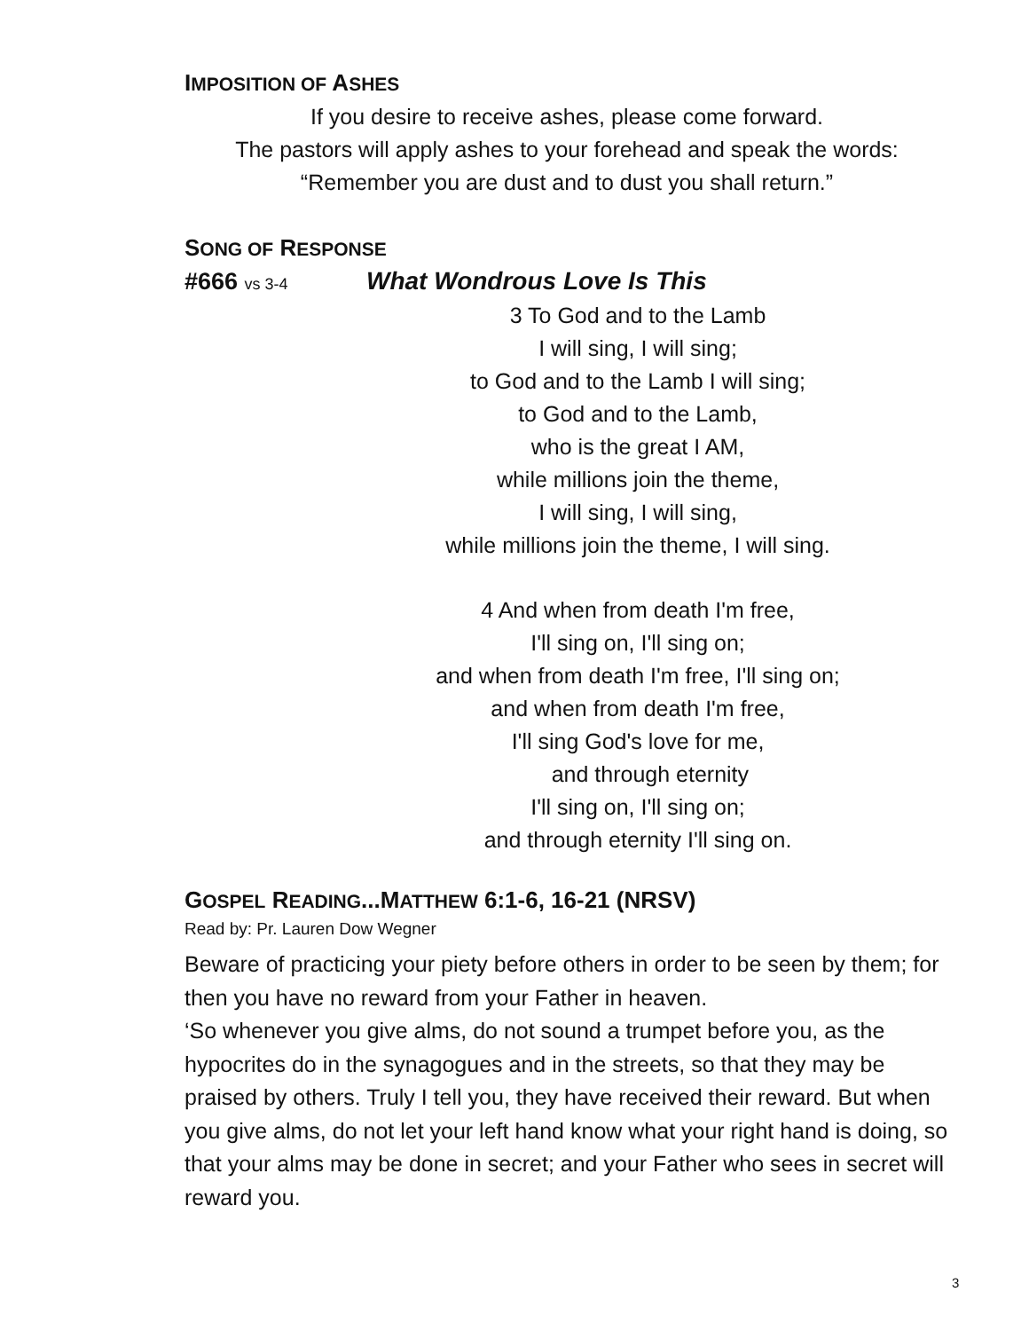IMPOSITION OF ASHES
If you desire to receive ashes, please come forward.
The pastors will apply ashes to your forehead and speak the words:
“Remember you are dust and to dust you shall return.”
SONG OF RESPONSE
#666 vs 3-4 What Wondrous Love Is This
3 To God and to the Lamb
I will sing, I will sing;
to God and to the Lamb I will sing;
to God and to the Lamb,
who is the great I AM,
while millions join the theme,
I will sing, I will sing,
while millions join the theme, I will sing.
4 And when from death I'm free,
I'll sing on, I'll sing on;
and when from death I'm free, I'll sing on;
and when from death I'm free,
I'll sing God's love for me,
and through eternity
I'll sing on, I'll sing on;
and through eternity I'll sing on.
GOSPEL READING...MATTHEW 6:1-6, 16-21 (NRSV)
Read by: Pr. Lauren Dow Wegner
Beware of practicing your piety before others in order to be seen by them; for then you have no reward from your Father in heaven.
‘So whenever you give alms, do not sound a trumpet before you, as the hypocrites do in the synagogues and in the streets, so that they may be praised by others. Truly I tell you, they have received their reward. But when you give alms, do not let your left hand know what your right hand is doing, so that your alms may be done in secret; and your Father who sees in secret will reward you.
3